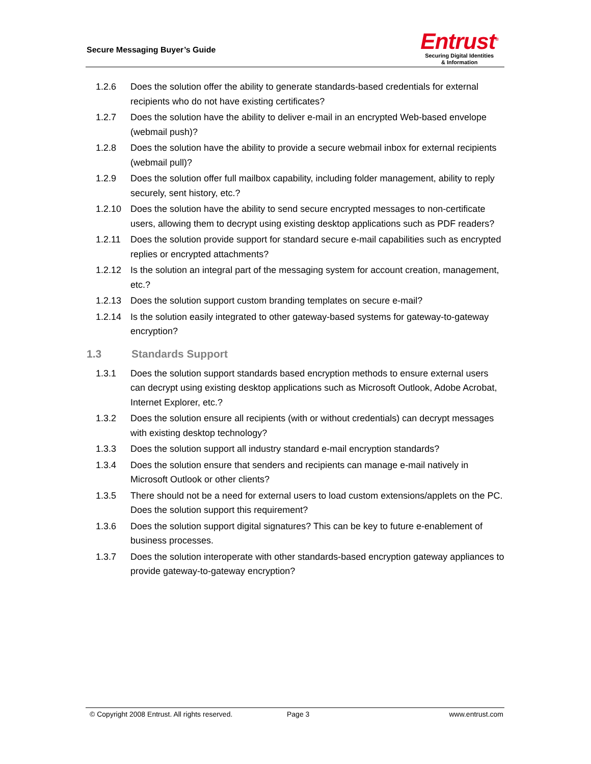Secure Messaging Buyer’s Guide
Entrust<sup>®</sup>
Securing Digital Identities
& Information
1.2.6 Does the solution offer the ability to generate standards-based credentials for external recipients who do not have existing certificates?
1.2.7 Does the solution have the ability to deliver e-mail in an encrypted Web-based envelope (webmail push)?
1.2.8 Does the solution have the ability to provide a secure webmail inbox for external recipients (webmail pull)?
1.2.9 Does the solution offer full mailbox capability, including folder management, ability to reply securely, sent history, etc.?
1.2.10 Does the solution have the ability to send secure encrypted messages to non-certificate users, allowing them to decrypt using existing desktop applications such as PDF readers?
1.2.11 Does the solution provide support for standard secure e-mail capabilities such as encrypted replies or encrypted attachments?
1.2.12 Is the solution an integral part of the messaging system for account creation, management, etc.?
1.2.13 Does the solution support custom branding templates on secure e-mail?
1.2.14 Is the solution easily integrated to other gateway-based systems for gateway-to-gateway encryption?
1.3 Standards Support
1.3.1 Does the solution support standards based encryption methods to ensure external users can decrypt using existing desktop applications such as Microsoft Outlook, Adobe Acrobat, Internet Explorer, etc.?
1.3.2 Does the solution ensure all recipients (with or without credentials) can decrypt messages with existing desktop technology?
1.3.3 Does the solution support all industry standard e-mail encryption standards?
1.3.4 Does the solution ensure that senders and recipients can manage e-mail natively in Microsoft Outlook or other clients?
1.3.5 There should not be a need for external users to load custom extensions/applets on the PC. Does the solution support this requirement?
1.3.6 Does the solution support digital signatures? This can be key to future e-enablement of business processes.
1.3.7 Does the solution interoperate with other standards-based encryption gateway appliances to provide gateway-to-gateway encryption?
© Copyright 2008 Entrust. All rights reserved. Page 3 www.entrust.com